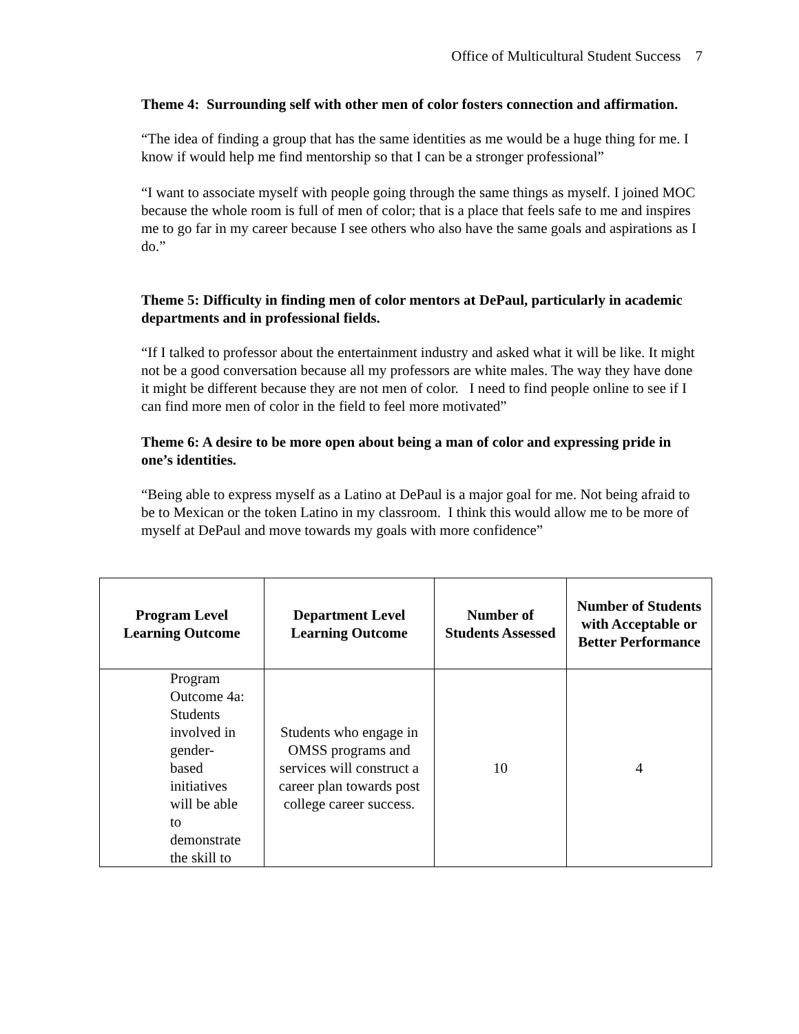Office of Multicultural Student Success 7
Theme 4: Surrounding self with other men of color fosters connection and affirmation.
“The idea of finding a group that has the same identities as me would be a huge thing for me. I know if would help me find mentorship so that I can be a stronger professional”
“I want to associate myself with people going through the same things as myself. I joined MOC because the whole room is full of men of color; that is a place that feels safe to me and inspires me to go far in my career because I see others who also have the same goals and aspirations as I do.”
Theme 5: Difficulty in finding men of color mentors at DePaul, particularly in academic departments and in professional fields.
“If I talked to professor about the entertainment industry and asked what it will be like. It might not be a good conversation because all my professors are white males. The way they have done it might be different because they are not men of color. I need to find people online to see if I can find more men of color in the field to feel more motivated”
Theme 6: A desire to be more open about being a man of color and expressing pride in one’s identities.
“Being able to express myself as a Latino at DePaul is a major goal for me. Not being afraid to be to Mexican or the token Latino in my classroom. I think this would allow me to be more of myself at DePaul and move towards my goals with more confidence”
| Program Level Learning Outcome | Department Level Learning Outcome | Number of Students Assessed | Number of Students with Acceptable or Better Performance |
| --- | --- | --- | --- |
| Program Outcome 4a: Students involved in gender-based initiatives will be able to demonstrate the skill to | Students who engage in OMSS programs and services will construct a career plan towards post college career success. | 10 | 4 |